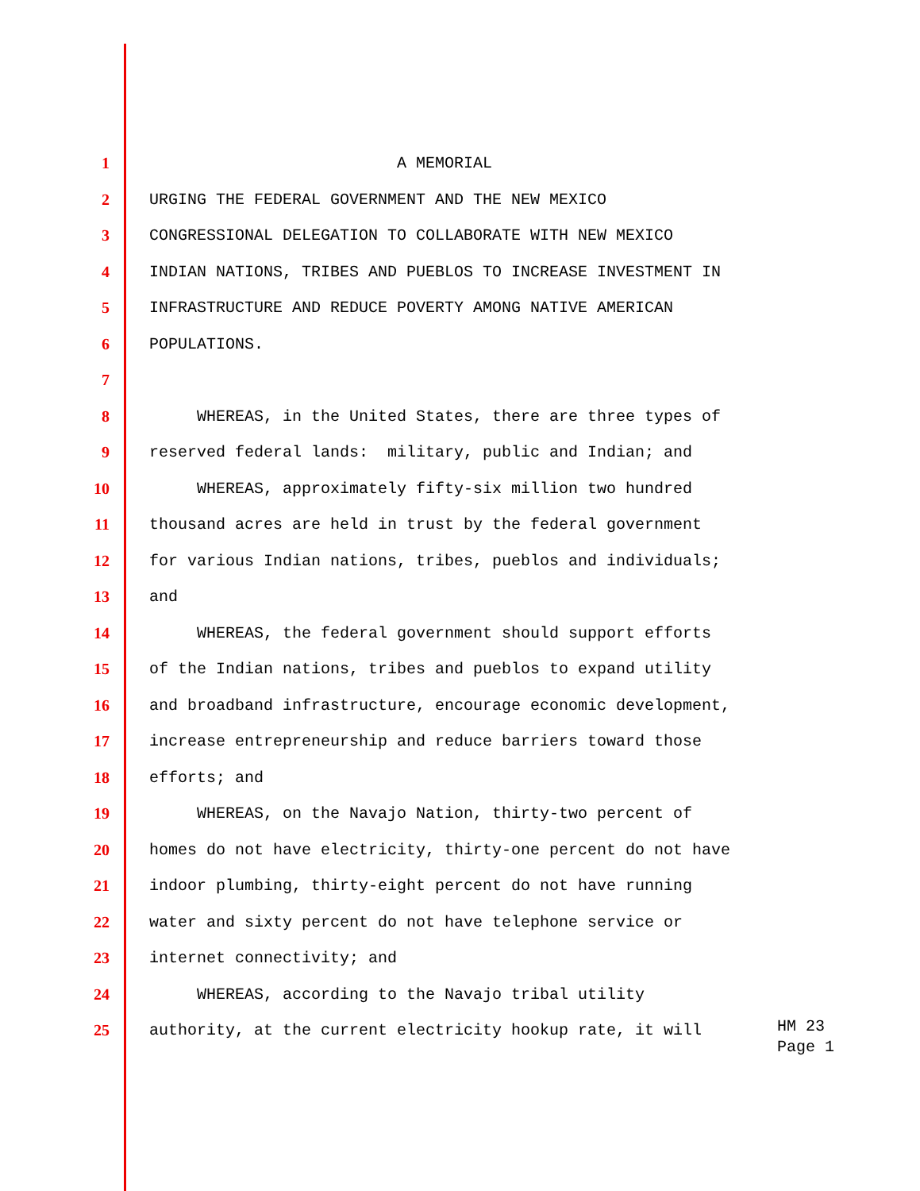1 A MEMORIAL
2 URGING THE FEDERAL GOVERNMENT AND THE NEW MEXICO
3 CONGRESSIONAL DELEGATION TO COLLABORATE WITH NEW MEXICO
4 INDIAN NATIONS, TRIBES AND PUEBLOS TO INCREASE INVESTMENT IN
5 INFRASTRUCTURE AND REDUCE POVERTY AMONG NATIVE AMERICAN
6 POPULATIONS.
7
8 WHEREAS, in the United States, there are three types of
9 reserved federal lands: military, public and Indian; and
10 WHEREAS, approximately fifty-six million two hundred
11 thousand acres are held in trust by the federal government
12 for various Indian nations, tribes, pueblos and individuals;
13 and
14 WHEREAS, the federal government should support efforts
15 of the Indian nations, tribes and pueblos to expand utility
16 and broadband infrastructure, encourage economic development,
17 increase entrepreneurship and reduce barriers toward those
18 efforts; and
19 WHEREAS, on the Navajo Nation, thirty-two percent of
20 homes do not have electricity, thirty-one percent do not have
21 indoor plumbing, thirty-eight percent do not have running
22 water and sixty percent do not have telephone service or
23 internet connectivity; and
24 WHEREAS, according to the Navajo tribal utility
25 authority, at the current electricity hookup rate, it will
HM 23
Page 1